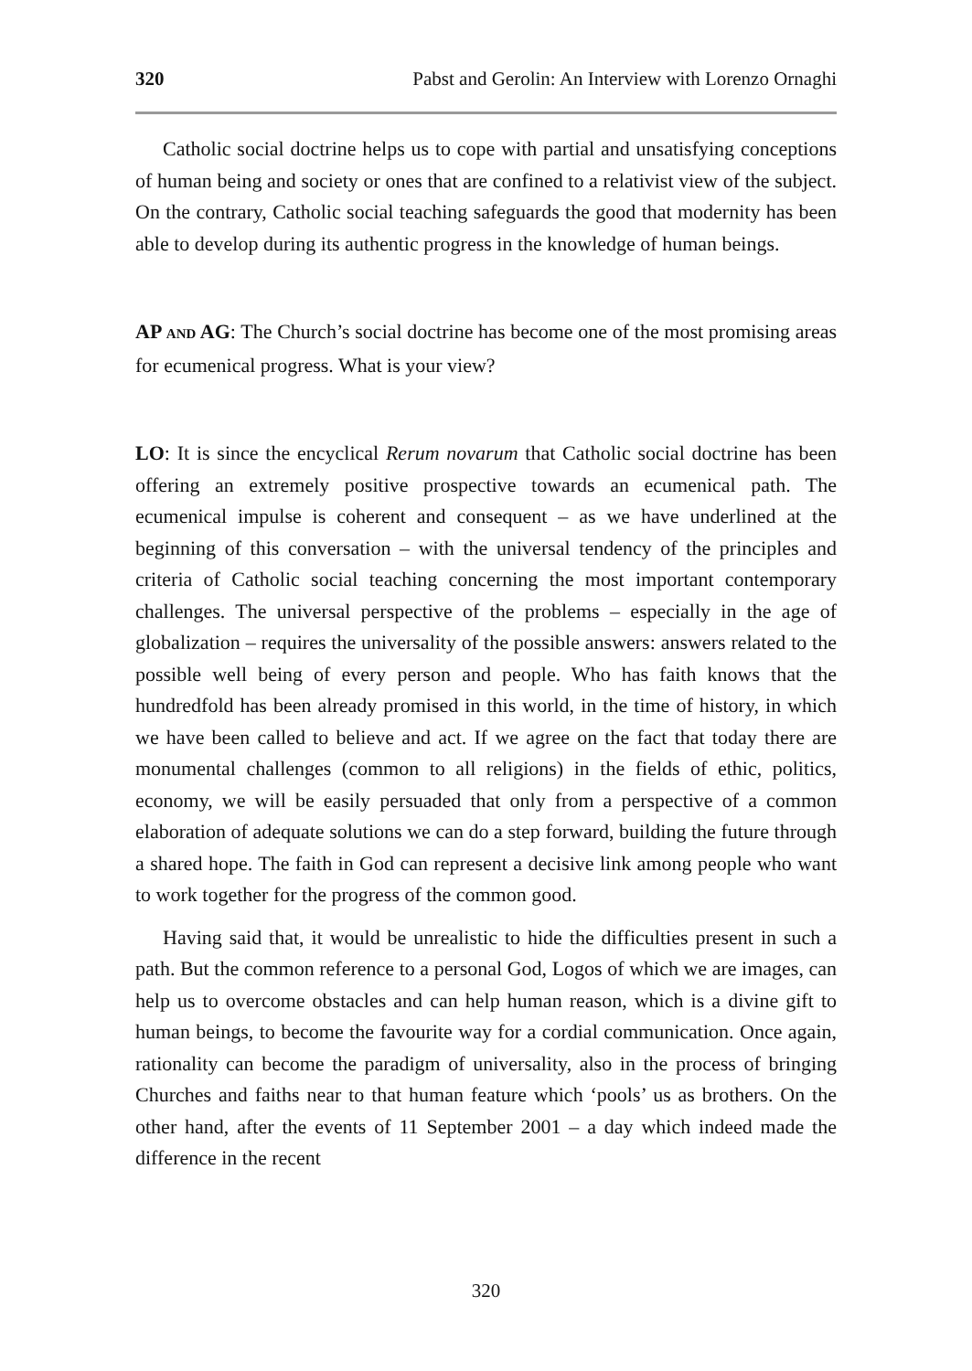320 Pabst and Gerolin: An Interview with Lorenzo Ornaghi
Catholic social doctrine helps us to cope with partial and unsatisfying conceptions of human being and society or ones that are confined to a relativist view of the subject. On the contrary, Catholic social teaching safeguards the good that modernity has been able to develop during its authentic progress in the knowledge of human beings.
AP AND AG: The Church’s social doctrine has become one of the most promising areas for ecumenical progress. What is your view?
LO: It is since the encyclical Rerum novarum that Catholic social doctrine has been offering an extremely positive prospective towards an ecumenical path. The ecumenical impulse is coherent and consequent – as we have underlined at the beginning of this conversation – with the universal tendency of the principles and criteria of Catholic social teaching concerning the most important contemporary challenges. The universal perspective of the problems – especially in the age of globalization – requires the universality of the possible answers: answers related to the possible well being of every person and people. Who has faith knows that the hundredfold has been already promised in this world, in the time of history, in which we have been called to believe and act. If we agree on the fact that today there are monumental challenges (common to all religions) in the fields of ethic, politics, economy, we will be easily persuaded that only from a perspective of a common elaboration of adequate solutions we can do a step forward, building the future through a shared hope. The faith in God can represent a decisive link among people who want to work together for the progress of the common good.
Having said that, it would be unrealistic to hide the difficulties present in such a path. But the common reference to a personal God, Logos of which we are images, can help us to overcome obstacles and can help human reason, which is a divine gift to human beings, to become the favourite way for a cordial communication. Once again, rationality can become the paradigm of universality, also in the process of bringing Churches and faiths near to that human feature which ‘pools’ us as brothers. On the other hand, after the events of 11 September 2001 – a day which indeed made the difference in the recent
320